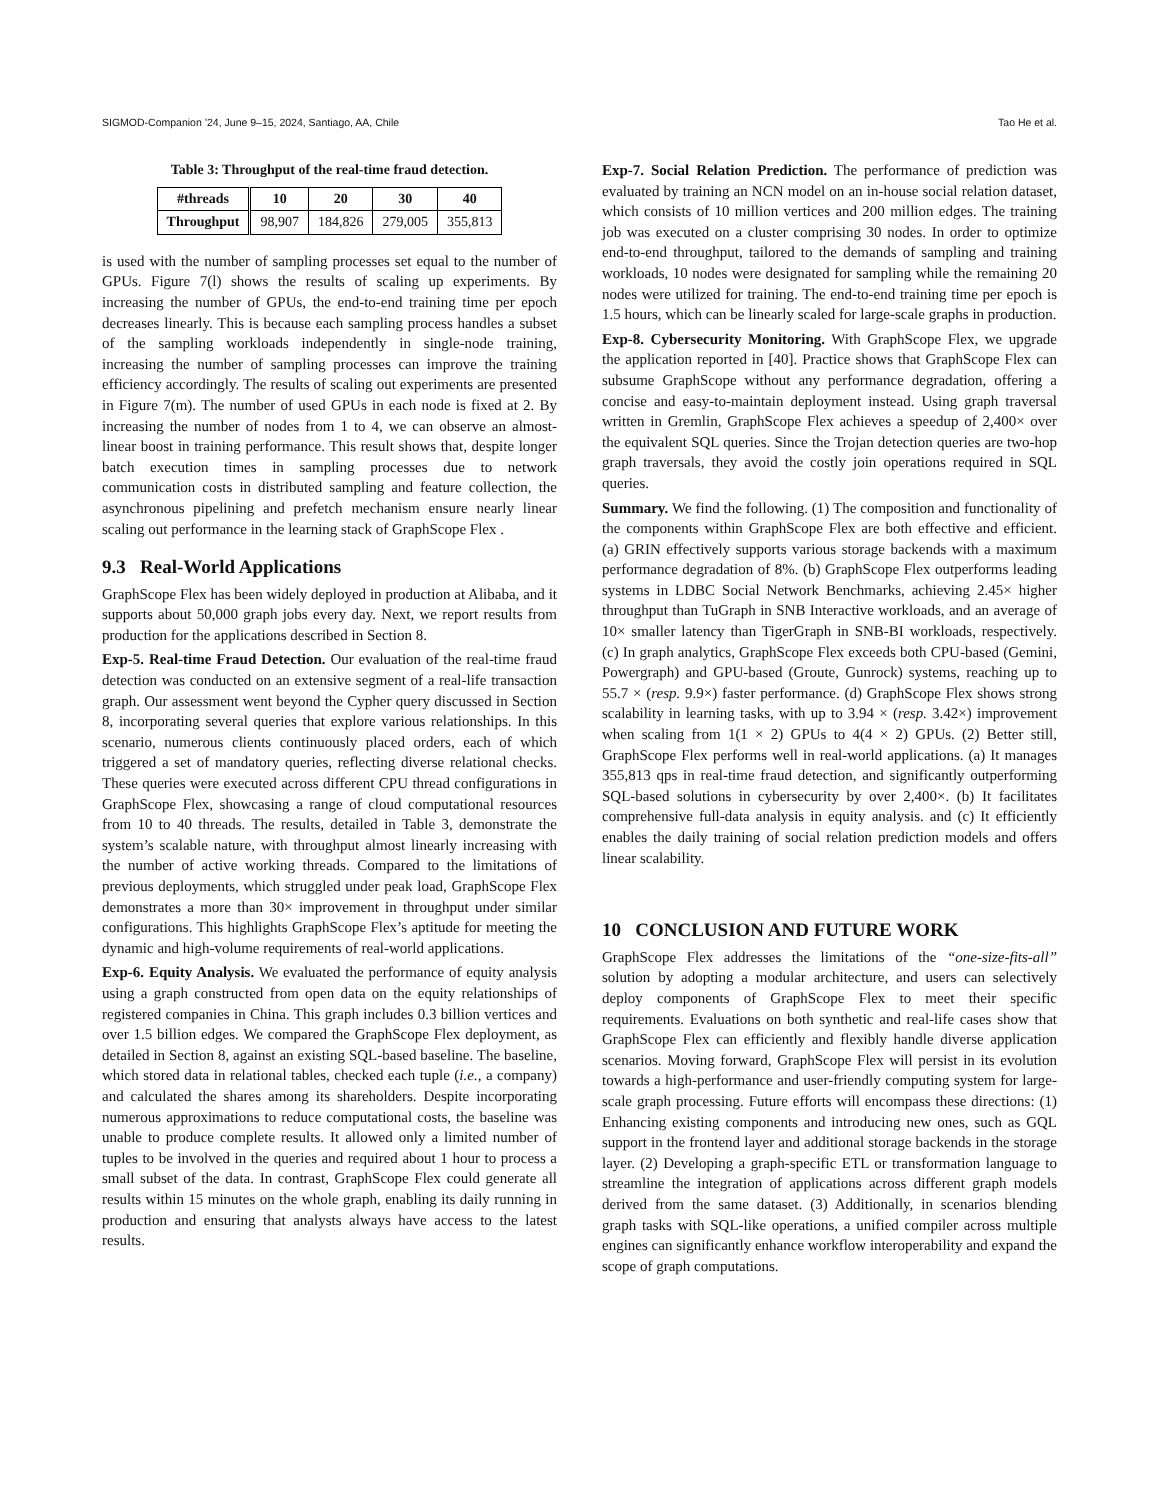SIGMOD-Companion ’24, June 9–15, 2024, Santiago, AA, Chile Tao He et al.
Table 3: Throughput of the real-time fraud detection.
| #threads | 10 | 20 | 30 | 40 |
| --- | --- | --- | --- | --- |
| Throughput | 98,907 | 184,826 | 279,005 | 355,813 |
is used with the number of sampling processes set equal to the number of GPUs. Figure 7(l) shows the results of scaling up experiments. By increasing the number of GPUs, the end-to-end training time per epoch decreases linearly. This is because each sampling process handles a subset of the sampling workloads independently in single-node training, increasing the number of sampling processes can improve the training efficiency accordingly. The results of scaling out experiments are presented in Figure 7(m). The number of used GPUs in each node is fixed at 2. By increasing the number of nodes from 1 to 4, we can observe an almost-linear boost in training performance. This result shows that, despite longer batch execution times in sampling processes due to network communication costs in distributed sampling and feature collection, the asynchronous pipelining and prefetch mechanism ensure nearly linear scaling out performance in the learning stack of GraphScope Flex .
9.3 Real-World Applications
GraphScope Flex has been widely deployed in production at Alibaba, and it supports about 50,000 graph jobs every day. Next, we report results from production for the applications described in Section 8.
Exp-5. Real-time Fraud Detection. Our evaluation of the real-time fraud detection was conducted on an extensive segment of a real-life transaction graph. Our assessment went beyond the Cypher query discussed in Section 8, incorporating several queries that explore various relationships. In this scenario, numerous clients continuously placed orders, each of which triggered a set of mandatory queries, reflecting diverse relational checks. These queries were executed across different CPU thread configurations in GraphScope Flex, showcasing a range of cloud computational resources from 10 to 40 threads. The results, detailed in Table 3, demonstrate the system’s scalable nature, with throughput almost linearly increasing with the number of active working threads. Compared to the limitations of previous deployments, which struggled under peak load, GraphScope Flex demonstrates a more than 30× improvement in throughput under similar configurations. This highlights GraphScope Flex’s aptitude for meeting the dynamic and high-volume requirements of real-world applications.
Exp-6. Equity Analysis. We evaluated the performance of equity analysis using a graph constructed from open data on the equity relationships of registered companies in China. This graph includes 0.3 billion vertices and over 1.5 billion edges. We compared the GraphScope Flex deployment, as detailed in Section 8, against an existing SQL-based baseline. The baseline, which stored data in relational tables, checked each tuple (i.e., a company) and calculated the shares among its shareholders. Despite incorporating numerous approximations to reduce computational costs, the baseline was unable to produce complete results. It allowed only a limited number of tuples to be involved in the queries and required about 1 hour to process a small subset of the data. In contrast, GraphScope Flex could generate all results within 15 minutes on the whole graph, enabling its daily running in production and ensuring that analysts always have access to the latest results.
Exp-7. Social Relation Prediction. The performance of prediction was evaluated by training an NCN model on an in-house social relation dataset, which consists of 10 million vertices and 200 million edges. The training job was executed on a cluster comprising 30 nodes. In order to optimize end-to-end throughput, tailored to the demands of sampling and training workloads, 10 nodes were designated for sampling while the remaining 20 nodes were utilized for training. The end-to-end training time per epoch is 1.5 hours, which can be linearly scaled for large-scale graphs in production.
Exp-8. Cybersecurity Monitoring. With GraphScope Flex, we upgrade the application reported in [40]. Practice shows that GraphScope Flex can subsume GraphScope without any performance degradation, offering a concise and easy-to-maintain deployment instead. Using graph traversal written in Gremlin, GraphScope Flex achieves a speedup of 2,400× over the equivalent SQL queries. Since the Trojan detection queries are two-hop graph traversals, they avoid the costly join operations required in SQL queries.
Summary. We find the following. (1) The composition and functionality of the components within GraphScope Flex are both effective and efficient. (a) GRIN effectively supports various storage backends with a maximum performance degradation of 8%. (b) GraphScope Flex outperforms leading systems in LDBC Social Network Benchmarks, achieving 2.45× higher throughput than TuGraph in SNB Interactive workloads, and an average of 10× smaller latency than TigerGraph in SNB-BI workloads, respectively. (c) In graph analytics, GraphScope Flex exceeds both CPU-based (Gemini, Powergraph) and GPU-based (Groute, Gunrock) systems, reaching up to 55.7 × (resp. 9.9×) faster performance. (d) GraphScope Flex shows strong scalability in learning tasks, with up to 3.94 × (resp. 3.42×) improvement when scaling from 1(1 × 2) GPUs to 4(4 × 2) GPUs. (2) Better still, GraphScope Flex performs well in real-world applications. (a) It manages 355,813 qps in real-time fraud detection, and significantly outperforming SQL-based solutions in cybersecurity by over 2,400×. (b) It facilitates comprehensive full-data analysis in equity analysis. and (c) It efficiently enables the daily training of social relation prediction models and offers linear scalability.
10 CONCLUSION AND FUTURE WORK
GraphScope Flex addresses the limitations of the “one-size-fits-all” solution by adopting a modular architecture, and users can selectively deploy components of GraphScope Flex to meet their specific requirements. Evaluations on both synthetic and real-life cases show that GraphScope Flex can efficiently and flexibly handle diverse application scenarios. Moving forward, GraphScope Flex will persist in its evolution towards a high-performance and user-friendly computing system for large-scale graph processing. Future efforts will encompass these directions: (1) Enhancing existing components and introducing new ones, such as GQL support in the frontend layer and additional storage backends in the storage layer. (2) Developing a graph-specific ETL or transformation language to streamline the integration of applications across different graph models derived from the same dataset. (3) Additionally, in scenarios blending graph tasks with SQL-like operations, a unified compiler across multiple engines can significantly enhance workflow interoperability and expand the scope of graph computations.